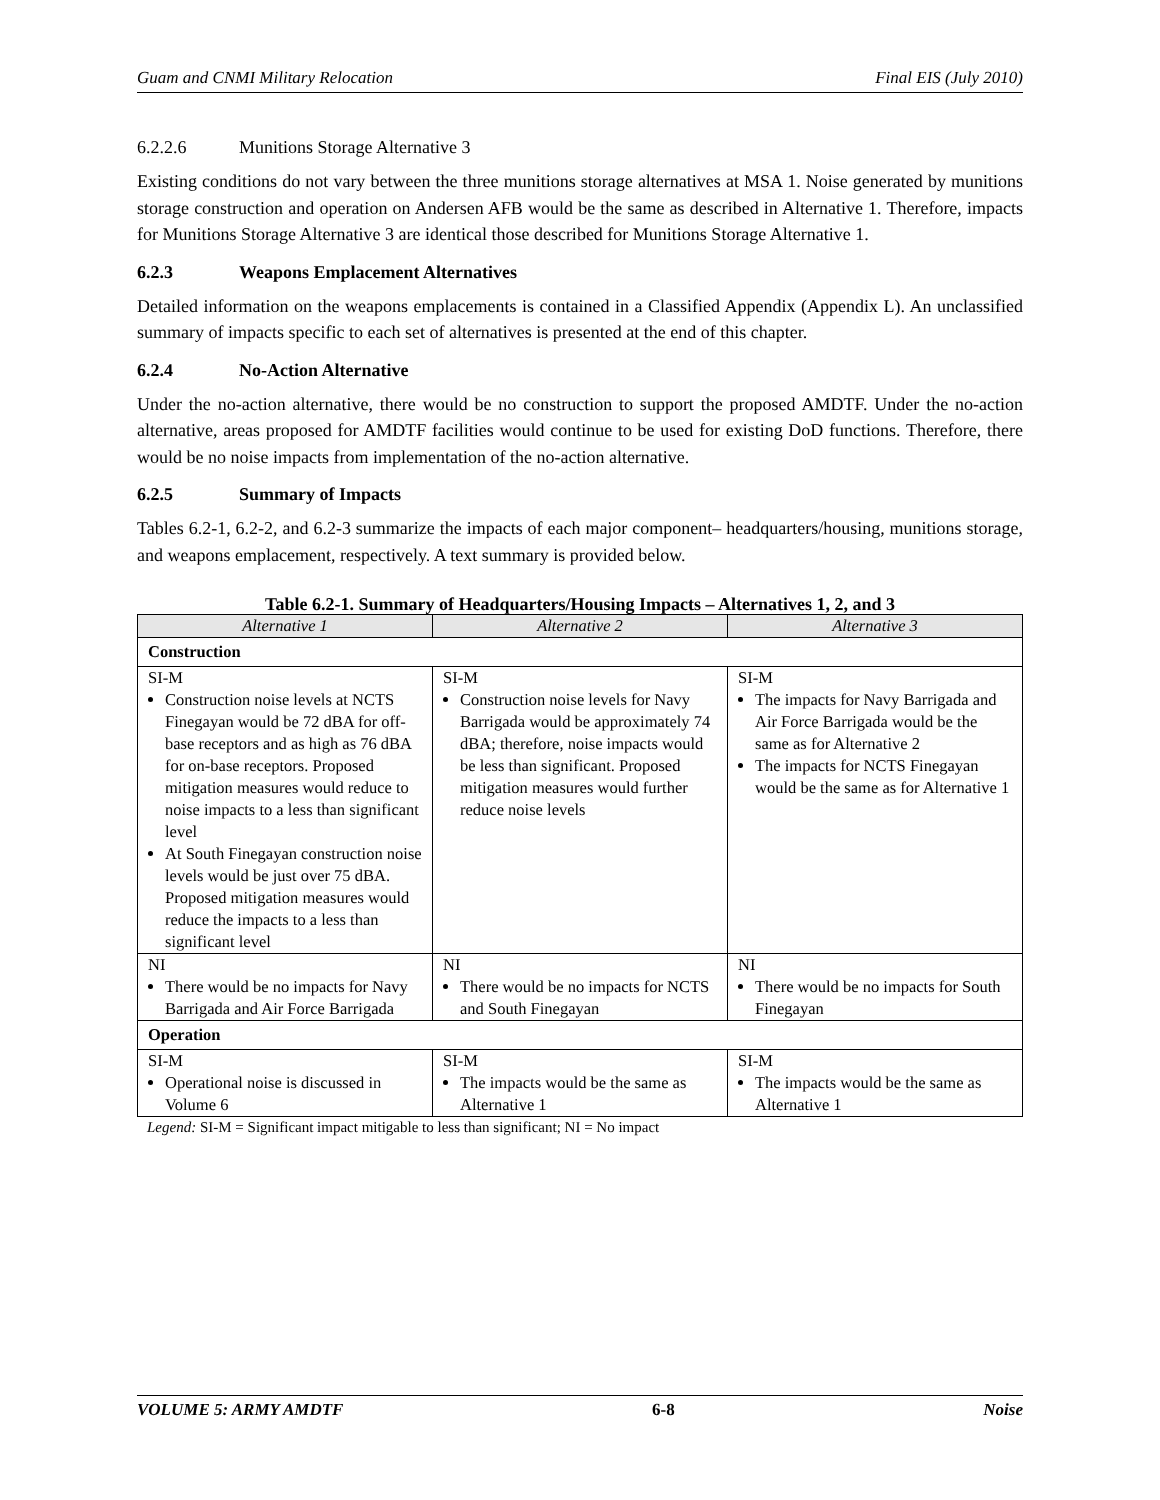Guam and CNMI Military Relocation Final EIS (July 2010)
6.2.2.6 Munitions Storage Alternative 3
Existing conditions do not vary between the three munitions storage alternatives at MSA 1. Noise generated by munitions storage construction and operation on Andersen AFB would be the same as described in Alternative 1. Therefore, impacts for Munitions Storage Alternative 3 are identical those described for Munitions Storage Alternative 1.
6.2.3 Weapons Emplacement Alternatives
Detailed information on the weapons emplacements is contained in a Classified Appendix (Appendix L). An unclassified summary of impacts specific to each set of alternatives is presented at the end of this chapter.
6.2.4 No-Action Alternative
Under the no-action alternative, there would be no construction to support the proposed AMDTF. Under the no-action alternative, areas proposed for AMDTF facilities would continue to be used for existing DoD functions. Therefore, there would be no noise impacts from implementation of the no-action alternative.
6.2.5 Summary of Impacts
Tables 6.2-1, 6.2-2, and 6.2-3 summarize the impacts of each major component– headquarters/housing, munitions storage, and weapons emplacement, respectively. A text summary is provided below.
Table 6.2-1. Summary of Headquarters/Housing Impacts – Alternatives 1, 2, and 3
| Alternative 1 | Alternative 2 | Alternative 3 |
| --- | --- | --- |
| Construction | | |
| SI-M Construction noise levels at NCTS Finegayan would be 72 dBA for off-base receptors and as high as 76 dBA for on-base receptors. Proposed mitigation measures would reduce to noise impacts to a less than significant level At South Finegayan construction noise levels would be just over 75 dBA. Proposed mitigation measures would reduce the impacts to a less than significant level | SI-M Construction noise levels for Navy Barrigada would be approximately 74 dBA; therefore, noise impacts would be less than significant. Proposed mitigation measures would further reduce noise levels | SI-M The impacts for Navy Barrigada and Air Force Barrigada would be the same as for Alternative 2 The impacts for NCTS Finegayan would be the same as for Alternative 1 |
| NI There would be no impacts for Navy Barrigada and Air Force Barrigada | NI There would be no impacts for NCTS and South Finegayan | NI There would be no impacts for South Finegayan |
| Operation | | |
| SI-M Operational noise is discussed in Volume 6 | SI-M The impacts would be the same as Alternative 1 | SI-M The impacts would be the same as Alternative 1 |
Legend: SI-M = Significant impact mitigable to less than significant; NI = No impact
VOLUME 5: ARMY AMDTF 6-8 Noise